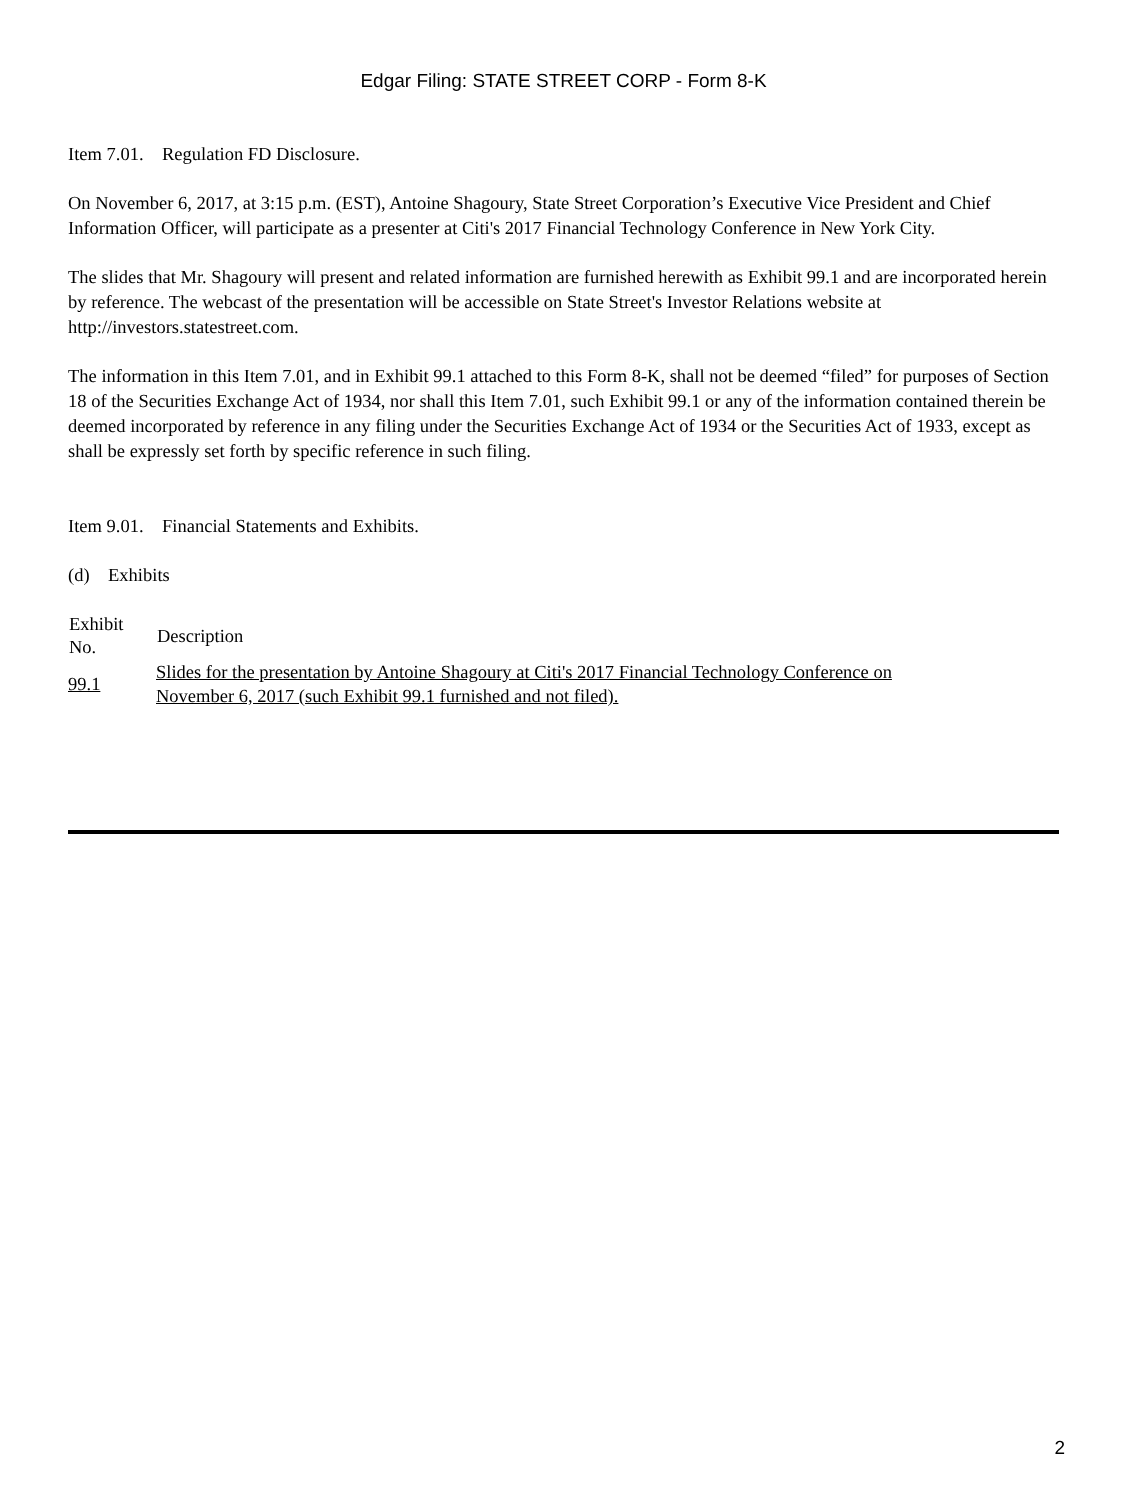Edgar Filing: STATE STREET CORP - Form 8-K
Item 7.01. Regulation FD Disclosure.
On November 6, 2017, at 3:15 p.m. (EST), Antoine Shagoury, State Street Corporation’s Executive Vice President and Chief Information Officer, will participate as a presenter at Citi's 2017 Financial Technology Conference in New York City.
The slides that Mr. Shagoury will present and related information are furnished herewith as Exhibit 99.1 and are incorporated herein by reference. The webcast of the presentation will be accessible on State Street's Investor Relations website at http://investors.statestreet.com.
The information in this Item 7.01, and in Exhibit 99.1 attached to this Form 8-K, shall not be deemed “filed” for purposes of Section 18 of the Securities Exchange Act of 1934, nor shall this Item 7.01, such Exhibit 99.1 or any of the information contained therein be deemed incorporated by reference in any filing under the Securities Exchange Act of 1934 or the Securities Act of 1933, except as shall be expressly set forth by specific reference in such filing.
Item 9.01. Financial Statements and Exhibits.
(d) Exhibits
| Exhibit No. | Description |
| --- | --- |
| 99.1 | Slides for the presentation by Antoine Shagoury at Citi's 2017 Financial Technology Conference on November 6, 2017 (such Exhibit 99.1 furnished and not filed). |
2